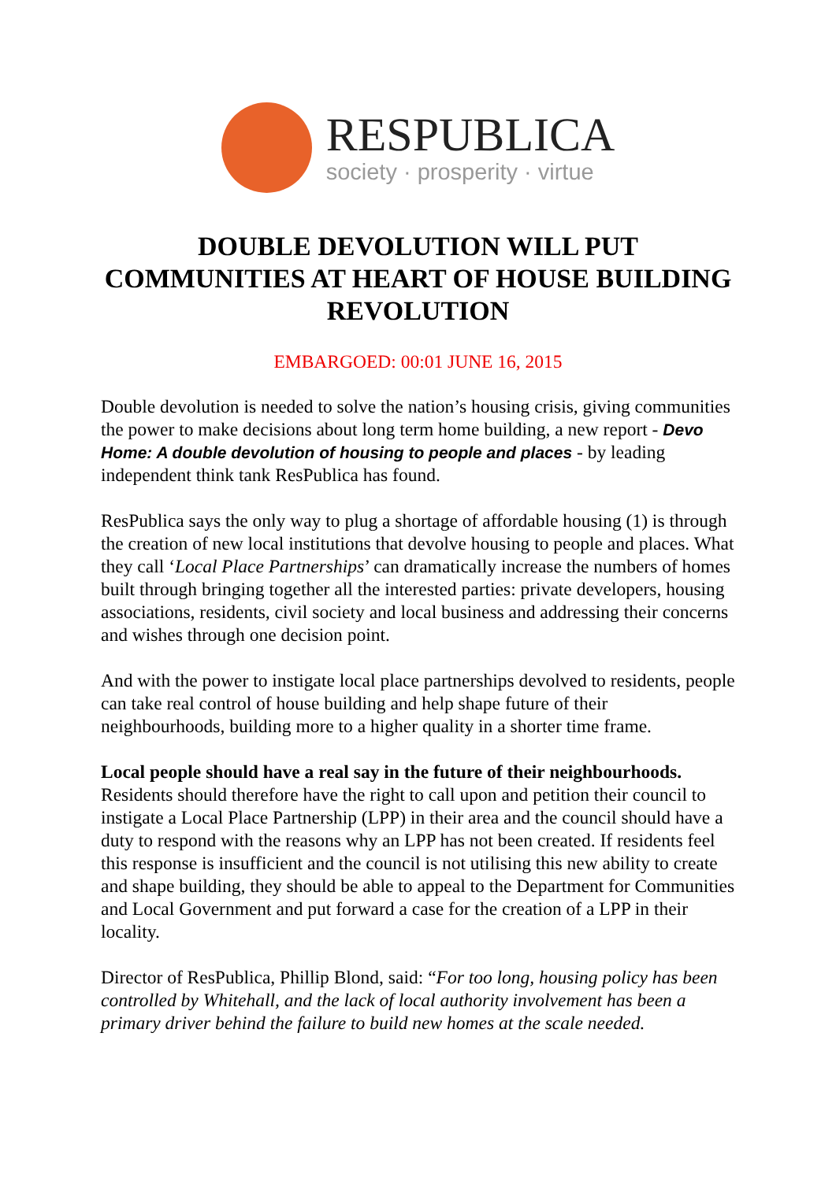RESPUBLICA
society · prosperity · virtue
DOUBLE DEVOLUTION WILL PUT COMMUNITIES AT HEART OF HOUSE BUILDING REVOLUTION
EMBARGOED: 00:01 JUNE 16, 2015
Double devolution is needed to solve the nation’s housing crisis, giving communities the power to make decisions about long term home building, a new report - Devo Home: A double devolution of housing to people and places - by leading independent think tank ResPublica has found.
ResPublica says the only way to plug a shortage of affordable housing (1) is through the creation of new local institutions that devolve housing to people and places. What they call ‘Local Place Partnerships’ can dramatically increase the numbers of homes built through bringing together all the interested parties: private developers, housing associations, residents, civil society and local business and addressing their concerns and wishes through one decision point.
And with the power to instigate local place partnerships devolved to residents, people can take real control of house building and help shape future of their neighbourhoods, building more to a higher quality in a shorter time frame.
Local people should have a real say in the future of their neighbourhoods. Residents should therefore have the right to call upon and petition their council to instigate a Local Place Partnership (LPP) in their area and the council should have a duty to respond with the reasons why an LPP has not been created. If residents feel this response is insufficient and the council is not utilising this new ability to create and shape building, they should be able to appeal to the Department for Communities and Local Government and put forward a case for the creation of a LPP in their locality.
Director of ResPublica, Phillip Blond, said: “For too long, housing policy has been controlled by Whitehall, and the lack of local authority involvement has been a primary driver behind the failure to build new homes at the scale needed.